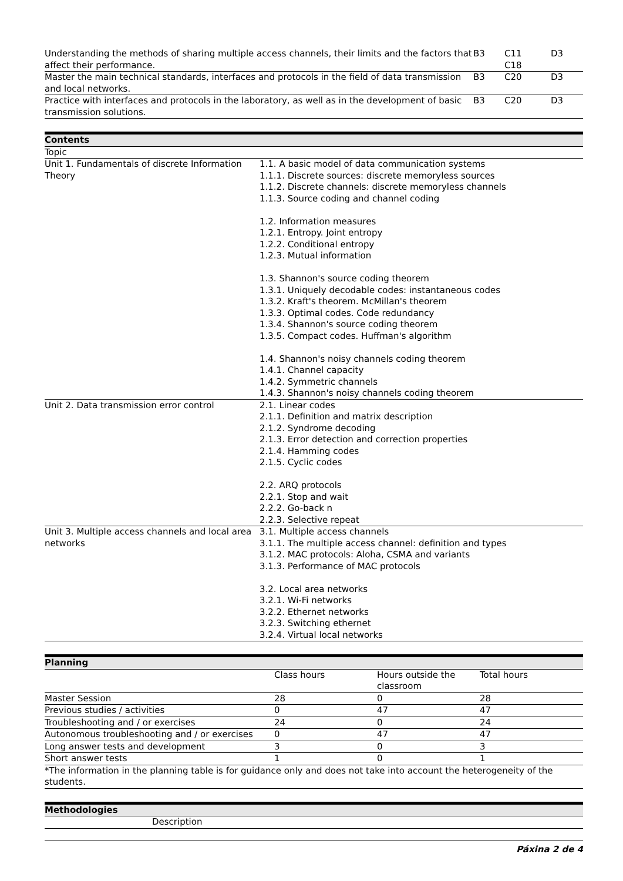| Understanding the methods of sharing multiple access channels, their limits and the factors that affect their performance. | B3 | C11 C18 | D3 |
| Master the main technical standards, interfaces and protocols in the field of data transmission and local networks. | B3 | C20 | D3 |
| Practice with interfaces and protocols in the laboratory, as well as in the development of basic transmission solutions. | B3 | C20 | D3 |
| Contents | |
| --- | --- |
| Topic | |
| Unit 1. Fundamentals of discrete Information Theory | 1.1. A basic model of data communication systems 1.1.1. Discrete sources: discrete memoryless sources 1.1.2. Discrete channels: discrete memoryless channels 1.1.3. Source coding and channel coding 1.2. Information measures 1.2.1. Entropy. Joint entropy 1.2.2. Conditional entropy 1.2.3. Mutual information 1.3. Shannon's source coding theorem 1.3.1. Uniquely decodable codes: instantaneous codes 1.3.2. Kraft's theorem. McMillan's theorem 1.3.3. Optimal codes. Code redundancy 1.3.4. Shannon's source coding theorem 1.3.5. Compact codes. Huffman's algorithm 1.4. Shannon's noisy channels coding theorem 1.4.1. Channel capacity 1.4.2. Symmetric channels 1.4.3. Shannon's noisy channels coding theorem |
| Unit 2. Data transmission error control | 2.1. Linear codes 2.1.1. Definition and matrix description 2.1.2. Syndrome decoding 2.1.3. Error detection and correction properties 2.1.4. Hamming codes 2.1.5. Cyclic codes 2.2. ARQ protocols 2.2.1. Stop and wait 2.2.2. Go-back n 2.2.3. Selective repeat |
| Unit 3. Multiple access channels and local area networks | 3.1. Multiple access channels 3.1.1. The multiple access channel: definition and types 3.1.2. MAC protocols: Aloha, CSMA and variants 3.1.3. Performance of MAC protocols 3.2. Local area networks 3.2.1. Wi-Fi networks 3.2.2. Ethernet networks 3.2.3. Switching ethernet 3.2.4. Virtual local networks |
| Planning | | | |
| --- | --- | --- | --- |
| | Class hours | Hours outside the classroom | Total hours |
| Master Session | 28 | 0 | 28 |
| Previous studies / activities | 0 | 47 | 47 |
| Troubleshooting and / or exercises | 24 | 0 | 24 |
| Autonomous troubleshooting and / or exercises | 0 | 47 | 47 |
| Long answer tests and development | 3 | 0 | 3 |
| Short answer tests | 1 | 0 | 1 |
| *The information in the planning table is for guidance only and does not take into account the heterogeneity of the students. | | | |
| Methodologies | |
| --- | --- |
| | Description |
Páxina 2 de 4